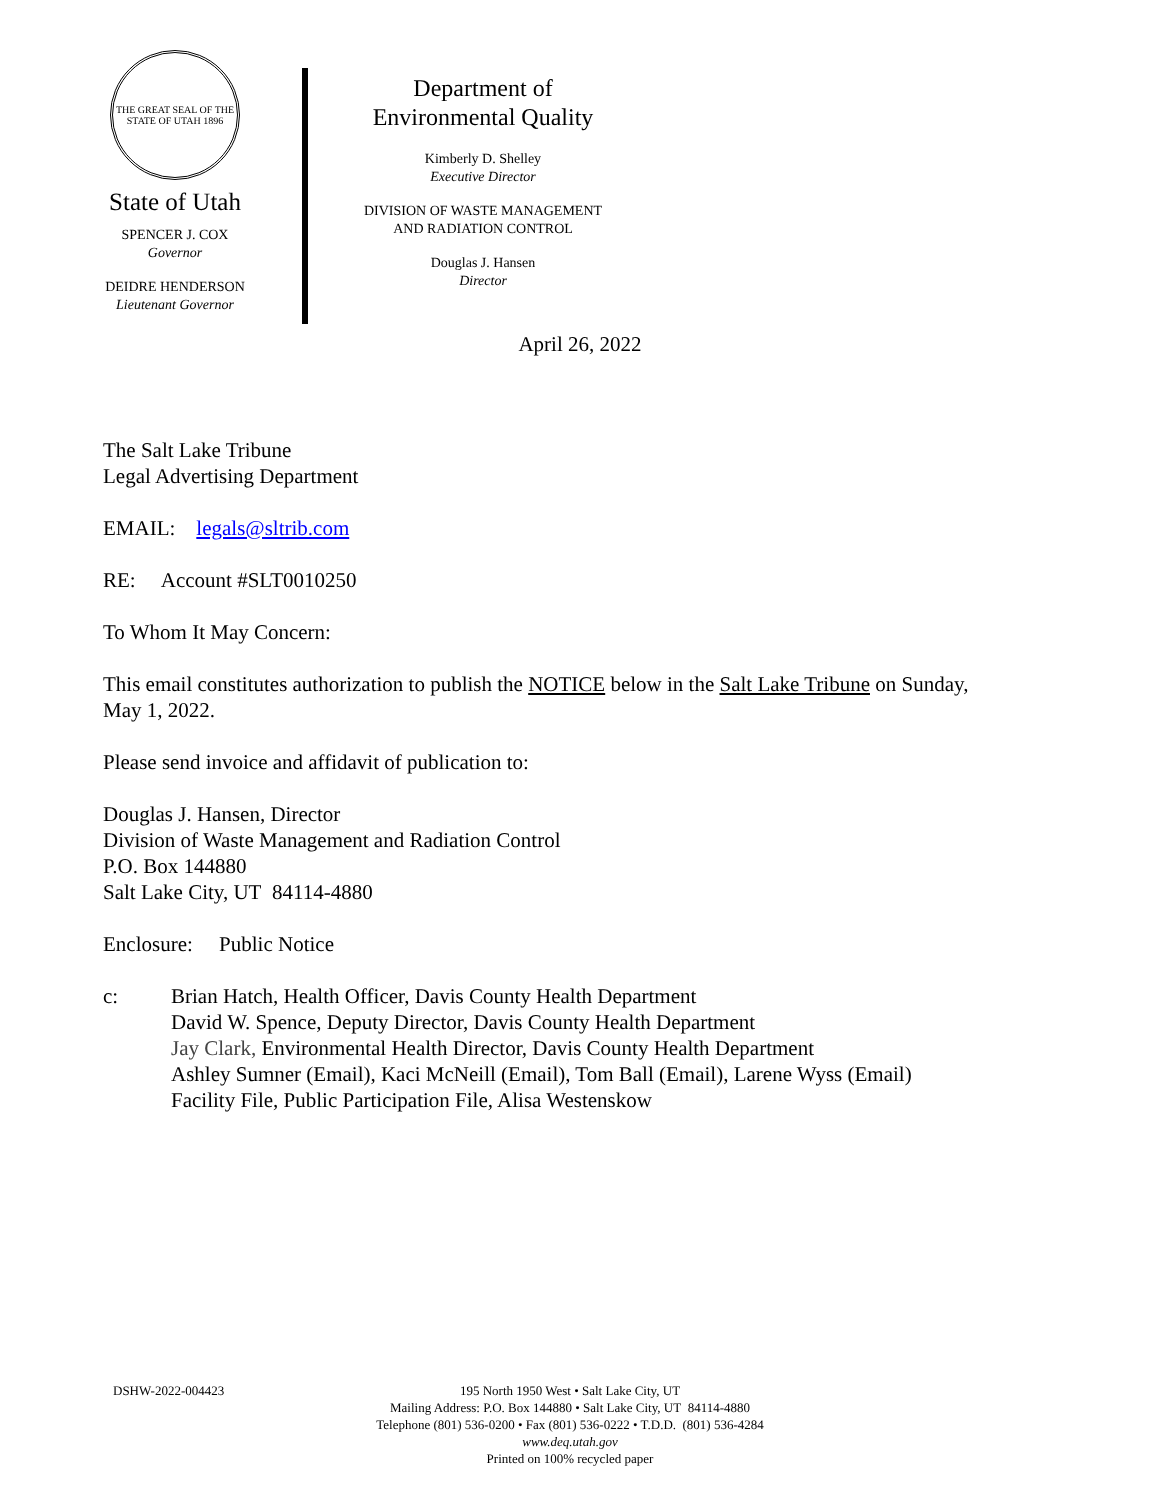THE GREAT SEAL OF THE STATE OF UTAH 1896
State of Utah
SPENCER J. COX
Governor
DEIDRE HENDERSON
Lieutenant Governor
Department of
Environmental Quality
Kimberly D. Shelley
Executive Director
DIVISION OF WASTE MANAGEMENT
AND RADIATION CONTROL
Douglas J. Hansen
Director
April 26, 2022
The Salt Lake Tribune
Legal Advertising Department
EMAIL: legals@sltrib.com
RE: Account #SLT0010250
To Whom It May Concern:
This email constitutes authorization to publish the NOTICE below in the Salt Lake Tribune on Sunday, May 1, 2022.
Please send invoice and affidavit of publication to:
Douglas J. Hansen, Director
Division of Waste Management and Radiation Control
P.O. Box 144880
Salt Lake City, UT 84114-4880
Enclosure: Public Notice
c: Brian Hatch, Health Officer, Davis County Health Department
David W. Spence, Deputy Director, Davis County Health Department
Jay Clark, Environmental Health Director, Davis County Health Department
Ashley Sumner (Email), Kaci McNeill (Email), Tom Ball (Email), Larene Wyss (Email)
Facility File, Public Participation File, Alisa Westenskow
DSHW-2022-004423 195 North 1950 West • Salt Lake City, UT
Mailing Address: P.O. Box 144880 • Salt Lake City, UT 84114-4880
Telephone (801) 536-0200 • Fax (801) 536-0222 • T.D.D. (801) 536-4284
www.deq.utah.gov
Printed on 100% recycled paper